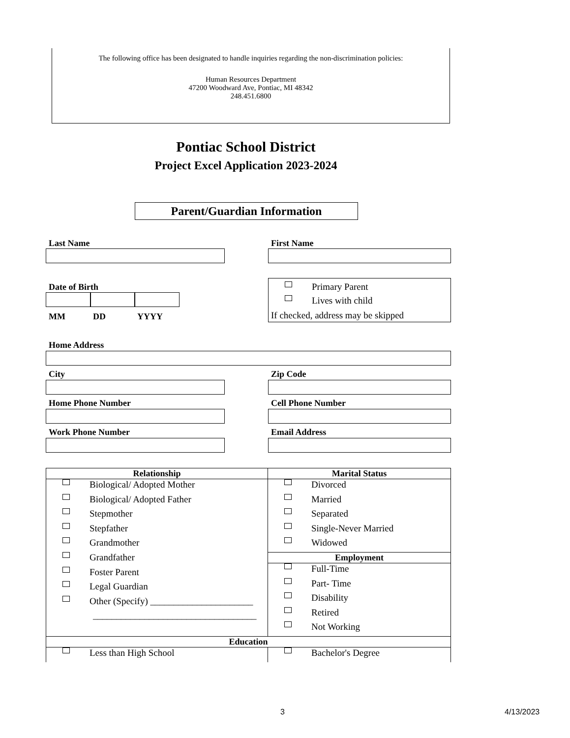The following office has been designated to handle inquiries regarding the non-discrimination policies:
Human Resources Department
47200 Woodward Ave, Pontiac, MI 48342
248.451.6800
Pontiac School District
Project Excel Application 2023-2024
Parent/Guardian Information
Last Name First Name
Date of Birth
MM DD YYYY
Primary Parent
Lives with child
If checked, address may be skipped
Home Address
City Zip Code
Home Phone Number Cell Phone Number
Work Phone Number Email Address
| Relationship | Marital Status |
| --- | --- |
| Biological/ Adopted Mother Biological/ Adopted Father Stepmother Stepfather Grandmother Grandfather Foster Parent Legal Guardian Other (Specify) ______________________ ___________________________________ | Divorced Married Separated Single-Never Married Widowed |
| | Employment |
| | Full-Time Part- Time Disability Retired Not Working |
| Education | |
| Less than High School | Bachelor's Degree |
3 4/13/2023